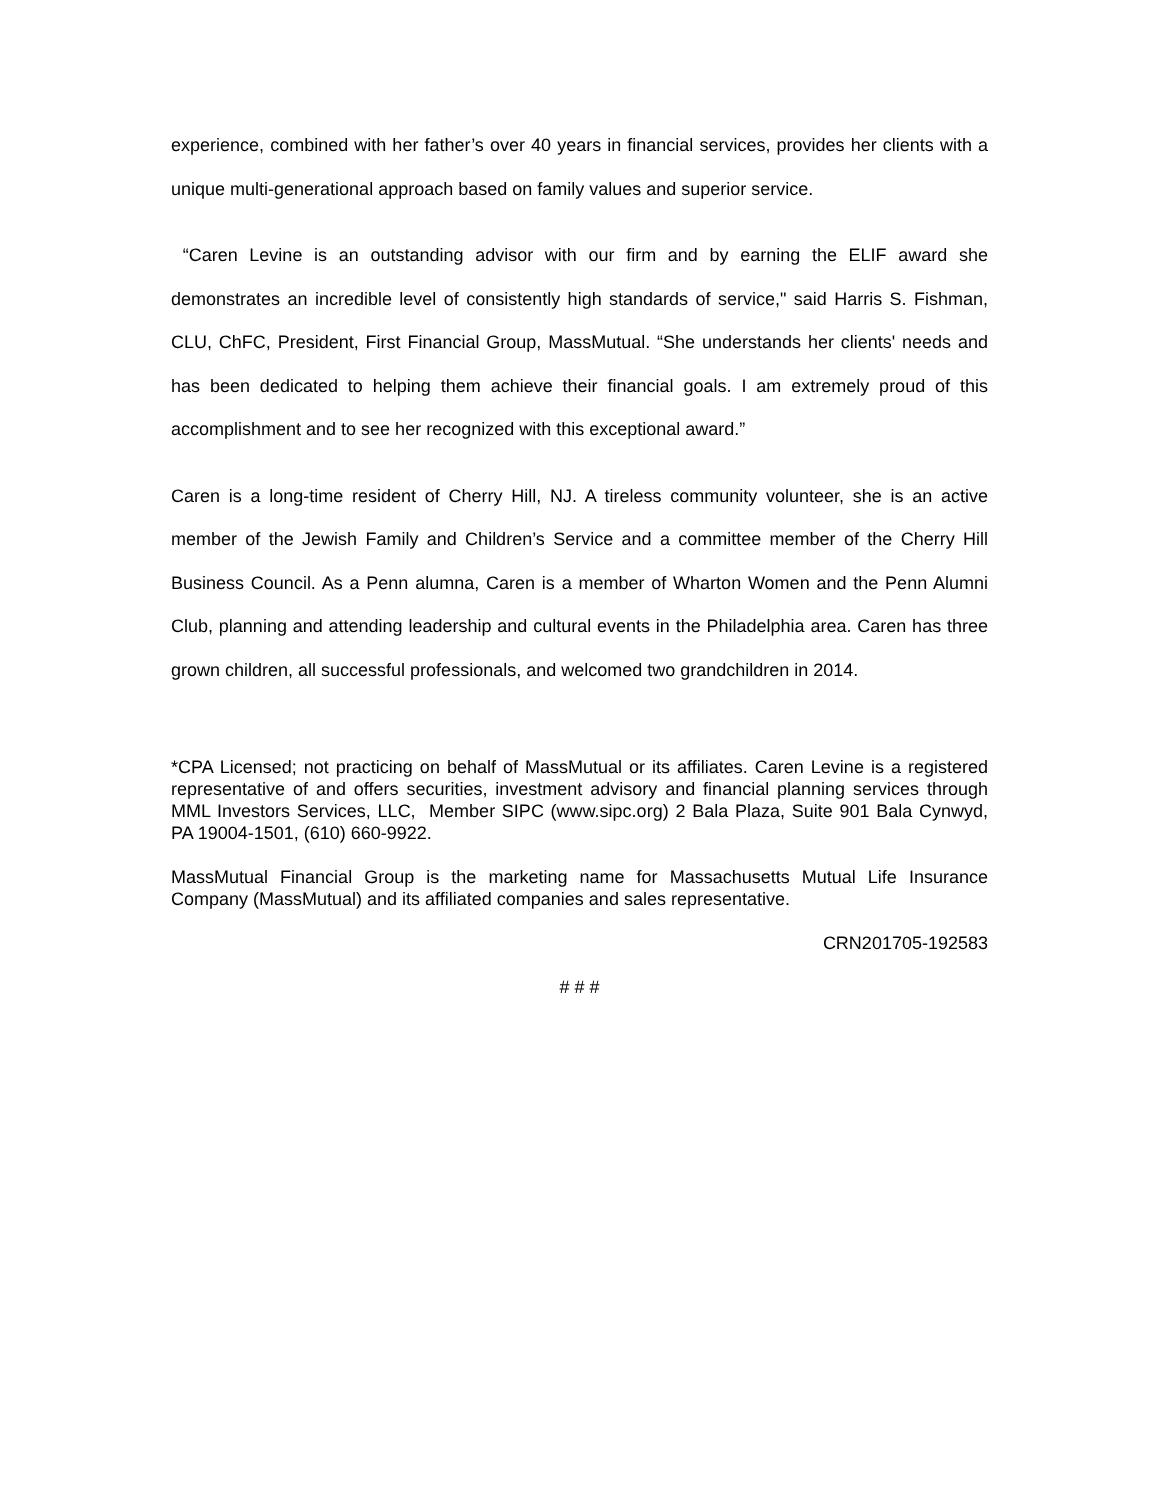experience, combined with her father’s over 40 years in financial services, provides her clients with a unique multi-generational approach based on family values and superior service.
“Caren Levine is an outstanding advisor with our firm and by earning the ELIF award she demonstrates an incredible level of consistently high standards of service," said Harris S. Fishman, CLU, ChFC, President, First Financial Group, MassMutual. “She understands her clients' needs and has been dedicated to helping them achieve their financial goals. I am extremely proud of this accomplishment and to see her recognized with this exceptional award.”
Caren is a long-time resident of Cherry Hill, NJ. A tireless community volunteer, she is an active member of the Jewish Family and Children’s Service and a committee member of the Cherry Hill Business Council. As a Penn alumna, Caren is a member of Wharton Women and the Penn Alumni Club, planning and attending leadership and cultural events in the Philadelphia area. Caren has three grown children, all successful professionals, and welcomed two grandchildren in 2014.
*CPA Licensed; not practicing on behalf of MassMutual or its affiliates. Caren Levine is a registered representative of and offers securities, investment advisory and financial planning services through MML Investors Services, LLC, Member SIPC (www.sipc.org) 2 Bala Plaza, Suite 901 Bala Cynwyd, PA 19004-1501, (610) 660-9922.
MassMutual Financial Group is the marketing name for Massachusetts Mutual Life Insurance Company (MassMutual) and its affiliated companies and sales representative.
CRN201705-192583
# # #